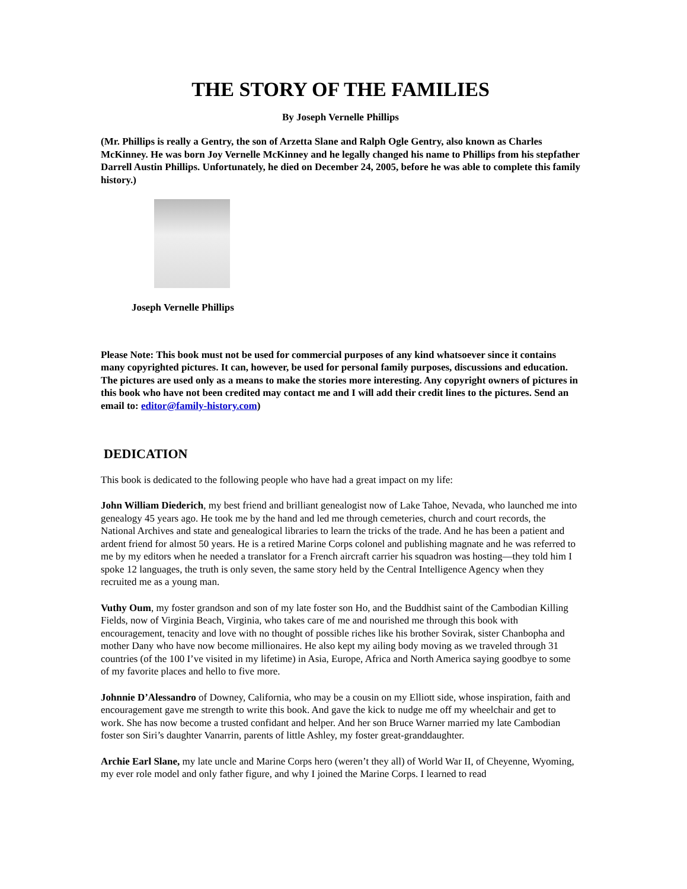THE STORY OF THE FAMILIES
By Joseph Vernelle Phillips
(Mr. Phillips is really a Gentry, the son of Arzetta Slane and Ralph Ogle Gentry, also known as Charles McKinney. He was born Joy Vernelle McKinney and he legally changed his name to Phillips from his stepfather Darrell Austin Phillips. Unfortunately, he died on December 24, 2005, before he was able to complete this family history.)
Joseph Vernelle Phillips
Please Note: This book must not be used for commercial purposes of any kind whatsoever since it contains many copyrighted pictures. It can, however, be used for personal family purposes, discussions and education. The pictures are used only as a means to make the stories more interesting. Any copyright owners of pictures in this book who have not been credited may contact me and I will add their credit lines to the pictures. Send an email to: editor@family-history.com)
DEDICATION
This book is dedicated to the following people who have had a great impact on my life:
John William Diederich, my best friend and brilliant genealogist now of Lake Tahoe, Nevada, who launched me into genealogy 45 years ago. He took me by the hand and led me through cemeteries, church and court records, the National Archives and state and genealogical libraries to learn the tricks of the trade. And he has been a patient and ardent friend for almost 50 years. He is a retired Marine Corps colonel and publishing magnate and he was referred to me by my editors when he needed a translator for a French aircraft carrier his squadron was hosting—they told him I spoke 12 languages, the truth is only seven, the same story held by the Central Intelligence Agency when they recruited me as a young man.
Vuthy Oum, my foster grandson and son of my late foster son Ho, and the Buddhist saint of the Cambodian Killing Fields, now of Virginia Beach, Virginia, who takes care of me and nourished me through this book with encouragement, tenacity and love with no thought of possible riches like his brother Sovirak, sister Chanbopha and mother Dany who have now become millionaires. He also kept my ailing body moving as we traveled through 31 countries (of the 100 I’ve visited in my lifetime) in Asia, Europe, Africa and North America saying goodbye to some of my favorite places and hello to five more.
Johnnie D’Alessandro of Downey, California, who may be a cousin on my Elliott side, whose inspiration, faith and encouragement gave me strength to write this book. And gave the kick to nudge me off my wheelchair and get to work. She has now become a trusted confidant and helper. And her son Bruce Warner married my late Cambodian foster son Siri’s daughter Vanarrin, parents of little Ashley, my foster great-granddaughter.
Archie Earl Slane, my late uncle and Marine Corps hero (weren’t they all) of World War II, of Cheyenne, Wyoming, my ever role model and only father figure, and why I joined the Marine Corps. I learned to read